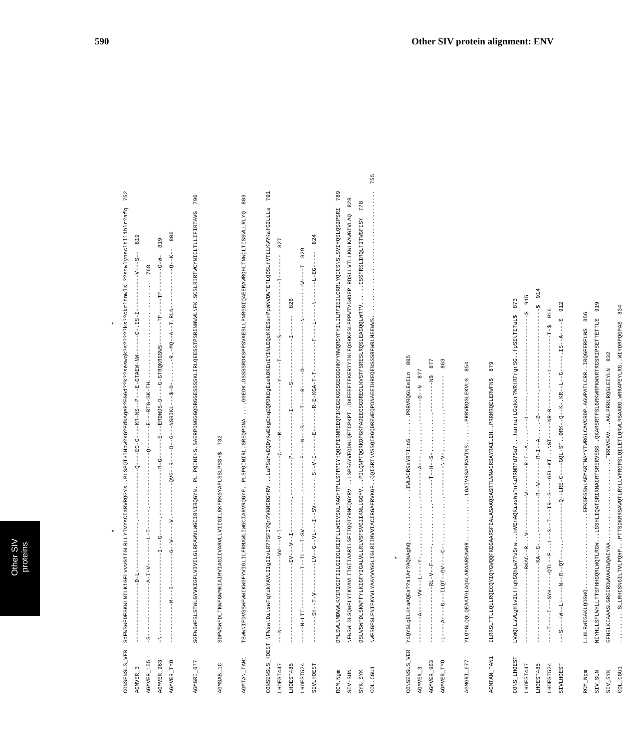590 Other SIV protein alignment: ENV
Other SIV
proteins
* *
CONSENSUS_VER SdFWSWFDFSKWLNILKiGFLvvvGiIGLRLLYTvYsCIaRVRQGYs..PLSPQIHIHpw?KG?PdNAgeP?EGGd??k??seswqk?s?????ks??ckrltnwls.??stwlynscltllihlr?afq 752
AGMVER_3 ------------------D-L---------------.---------------Q----EG-G----KR-NS--P---E-GTAEW-NW------C-.IS-I-----------V---S-- 819
AGMVER_155 -S----------------A-I-V--------L-T------.----------------Q-------E---RTG-SK-TH.............................. 768
AGMVER_963 -N-------------------------I---G-----.--------------R-G------E---ERDNDS-D----G-GTRQKRGSWS-------TF-----TF-------G-W- 819
AGMVER_TYO ------------M---I----------G--V-----V.----------QVG--R----D--G---NSRIKL---$-D-......-R.-MQ--A--T.RLN------------Q--K-- 806
AGMGRI_677 SGFWSWFSLSTWLGYVKIGFLVIVILGLRFAWVLWGCIRNIRQGYN..PL.PQIHIHS.SAERPDNGGGQDRGGESSSSKLIRLQEESSTPSRINNWWLNFK.SCSLRIRTWCYNICLTLLIFIRTAVG 796
AGMSAB_1C SDFWSWFDLTKWFGWMKIAIMVIAGIIVARVLLVIIGILRKFRKGYAPLSSLPSSH$ 732
AGMTAN_TAN1 TSWWNIFDVSSWFWWIKWGFYVIGLILFRMAWLIWGCIARVRQGYF..PLSPQINIRL.GREQPDNA.....GGEDK.DSSSSRDKSPPSVKESLLPNRGGIQAEERAWRQHLTNWCLTISSWLLRLYQ 803
CONSENSUS_HOEST NFWswlDilswFqYikYAVLIIgIIvLR??SFI?Qn?VKMCRGYRV...LaPSaYvEQDyKwEkgEnqEQPDkEgEiekDKEnIYINLEQcKKESsrPpWNVDW?EPLQDSLfVTLLKW?KafGILLLs 791
LHOEST447 ---N----------------------VV---V-I----------.-----------C-----R---------------Y-----T------S----------------I------- 827
LHOEST485 ------------------------IV---V--I----------.-----------P-------------I-------S-------------I------ 826
LHOEST524 -----M-LTT------------I--IL---I-SV----------.----------F----N---S-----T----R-----D--------------N-------L--W----T 829
SIVLHOEST --------SH--T-V---------LV--G--VL---I--SV--------.S--V-I------E-------R-E-KGA-T-T---------F----L-----N------L-EG----- 824
RCM.Ngm DMLSWLNMDWWLKYIRIGIFIILGIIGLRIIFLLWSCVSKLRAGYTPLLSPPPCYHQQIPIRNREEQPIKEGEKGGSGEGGGHKYYNWQRGYFYILILRPIEILCRRLYQICSNSLSVIYQSLQSIPSRI 789
SIV-SUN NFWSWLDLSQWFLYIKYAVLIIGIIAARILSFIIQQIYRMCQGYRV...LSPSAYVEQDWLQETCPKPT..DKEEEETEKERIYINLEQSKKESLPPPWTVDWDEPLRDSLLVTLLKWLKAWGIVLAQ 828
SYK_SYK DSLWSWFDLSKWFFYLKIGFYIGALVLLRLVSFSVGIIKNLLGGYV...PILQNPTQGRKDPGKPADEEGSGDREGLNVSTFSRESLRQSLEAGQQLWRTV......CSSFRSLIRQLTITWGFISY 778
COL.CGU1 NWFSGFGLFNIFKYVLYAAYVVGGLIGLRIIMVVIACIRGAFRVKGF..QQIGRTNVSSQIRGQDREWEQPDNAEEIHREQENSSSRFWRLMEEWWS...................................... 755
*
CONSENSUS_VER YiQYGLgELKtaAQEa??alAr?AQNAghQ................IWLACRSaYR?IinS.......PRRVRQGLEeILn 805
AGMVER_3 --------A-----VV---L----Y-.................---------A---..........-------G--N 877
AGMVER_963 -----------------RL-V--F-----.............-------T--H--S-............---------N$ 877
AGMVER_TYO -L----A----G---ILQT--GV----C--..............---------N-V-.............---------- 863
AGMGRI_677 YLQYGLQQLQEAATGLAQALARAAREAWGR..............LGAIVRSAYRAVINS.......PRRVRQGLEKVLG 854
AGMTAN_TAN1 ILRRSLTTLLQLLRQECQYIQYGWQQFKEGAARSFEALASAAQSASRTLWNACRSAYRAILEH..PRRMRQELERWFN$ 879
CONS_LHOEST LVWQfLsWLgHlvILffqhGQhLw??sSrw...mVEnAQKiasWs?nKiRRNR?d?Sa?...harnirLGqkkr?WRfRFrgrSG..fpSEtTETaL$ 873
LHOEST447 ----------------------RKAC--R...V-----------W--------R-I--A.....---L------.-----------------------$ 915
LHOEST485 ------------------------KA--G-...-----------R--W-------R-I--A.....-D-------.------------------------$ 914
LHOEST524 ----T----I---SYH-----QTL--F...L--S--T---IR--S----GEL-KT...NGT-----NR-R-----.-----L----------T-$ 916
SIVLHOEST ---S----W--L-----N--R--QT---...-----------Q--LRE-C----GQL-ST..DRK--Q--K-.KR--L--G-----.IS--A----$ 912
RCM_Ngm LLHLRWIGAKLQDGWQ.......................EFKGFSSWLAEMARTNAYYTWRGLCAVCRDP.AGWPATLCRR..IRQGFERFLN$ 856
SIV_SUN NIYHLLSFLWHLLTTSFHHGQRLWQTLRGW...LGSHLIQATSRIRNACRTSRERVSSS..QKARSRTFSLGRKWRPKWNRTRGSRIPSETTETTL$ 919
SIV_SYK GFNELKIAAASLGREIRDWVAAIWQAIYAA.........................TRRVVEAV...AALPRRLRQGLEIYLN 832
COL_CGU1 ..........SLLRHCSNGILTVLPQHP...PTTSDKRRSAWQTLRYLLVPRGPSLQILETLQRWLRSAARG.WRRAPEYLRG..WIYDRPQGPA$ 834